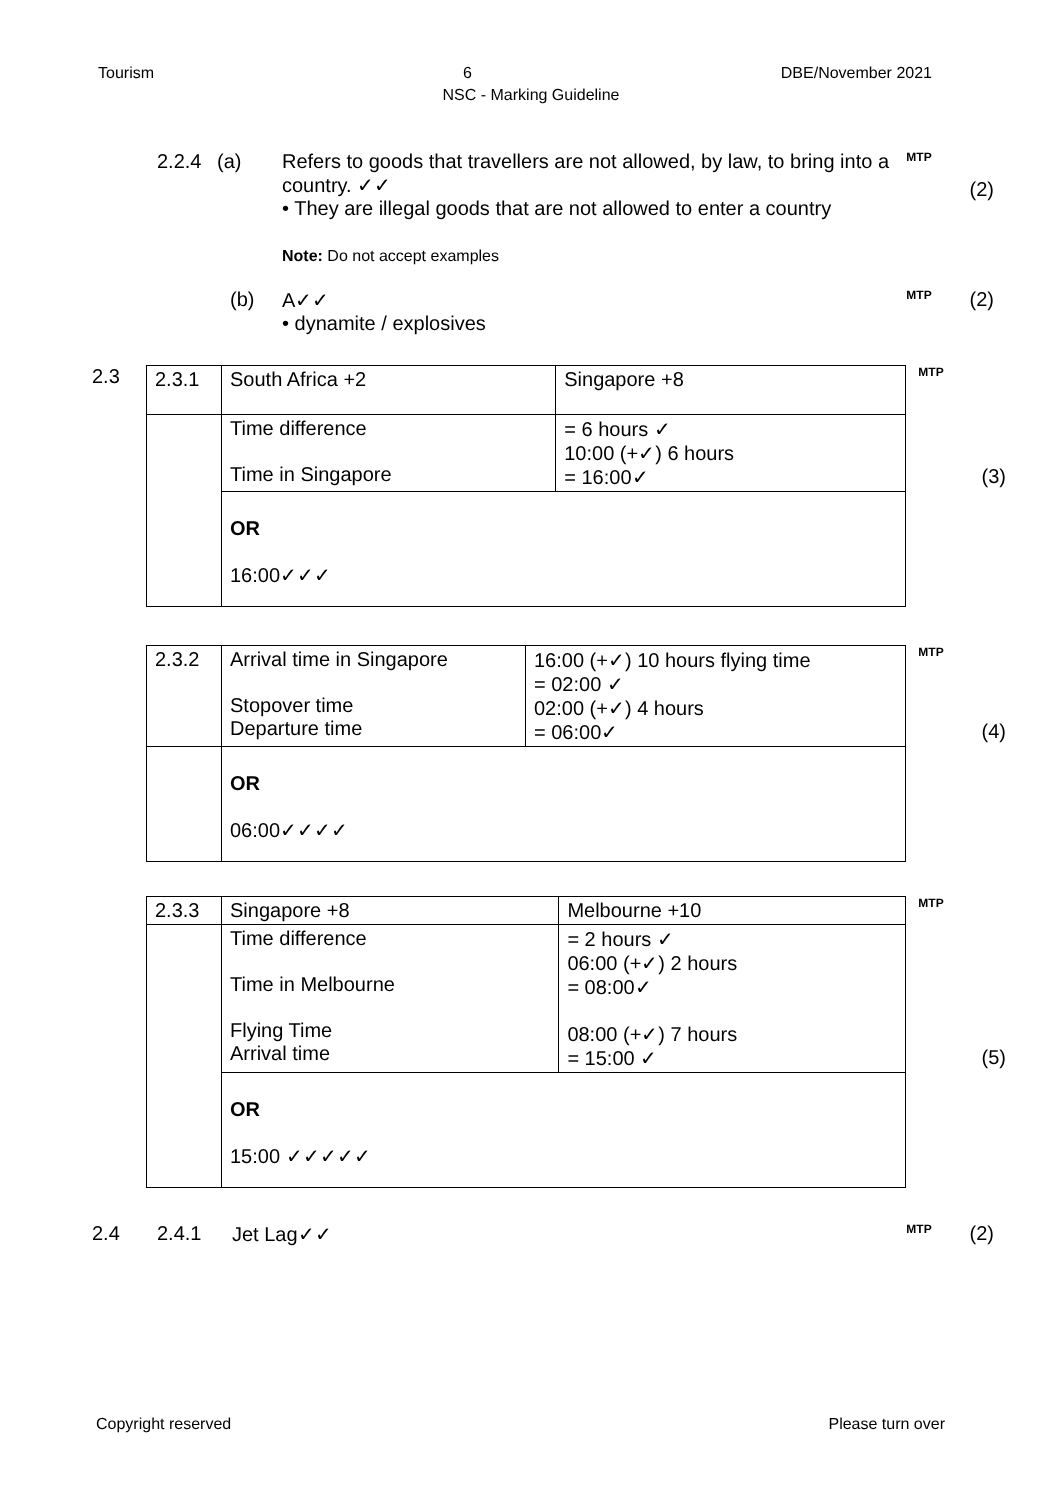Tourism 6 DBE/November 2021
NSC - Marking Guideline
2.2.4 (a) Refers to goods that travellers are not allowed, by law, to bring into a country. ✓✓
• They are illegal goods that are not allowed to enter a country
Note: Do not accept examples
MTP
(2)
(b) A✓✓
• dynamite / explosives
MTP
(2)
2.3
| 2.3.1 | South Africa +2 | Singapore +8 |
| | Time difference Time in Singapore | = 6 hours ✓ 10:00 (+✓) 6 hours = 16:00✓ |
| | OR 16:00✓✓✓ | |
MTP
(3)
| 2.3.2 | Arrival time in Singapore Stopover time Departure time | 16:00 (+✓) 10 hours flying time = 02:00 ✓ 02:00 (+✓) 4 hours = 06:00✓ |
| | OR 06:00✓✓✓✓ | |
MTP
(4)
| 2.3.3 | Singapore +8 | Melbourne +10 |
| | Time difference Time in Melbourne Flying Time Arrival time | = 2 hours ✓ 06:00 (+✓) 2 hours = 08:00✓ 08:00 (+✓) 7 hours = 15:00 ✓ |
| | OR 15:00 ✓✓✓✓✓ | |
MTP
(5)
2.4 2.4.1 Jet Lag✓✓
MTP
(2)
Copyright reserved Please turn over